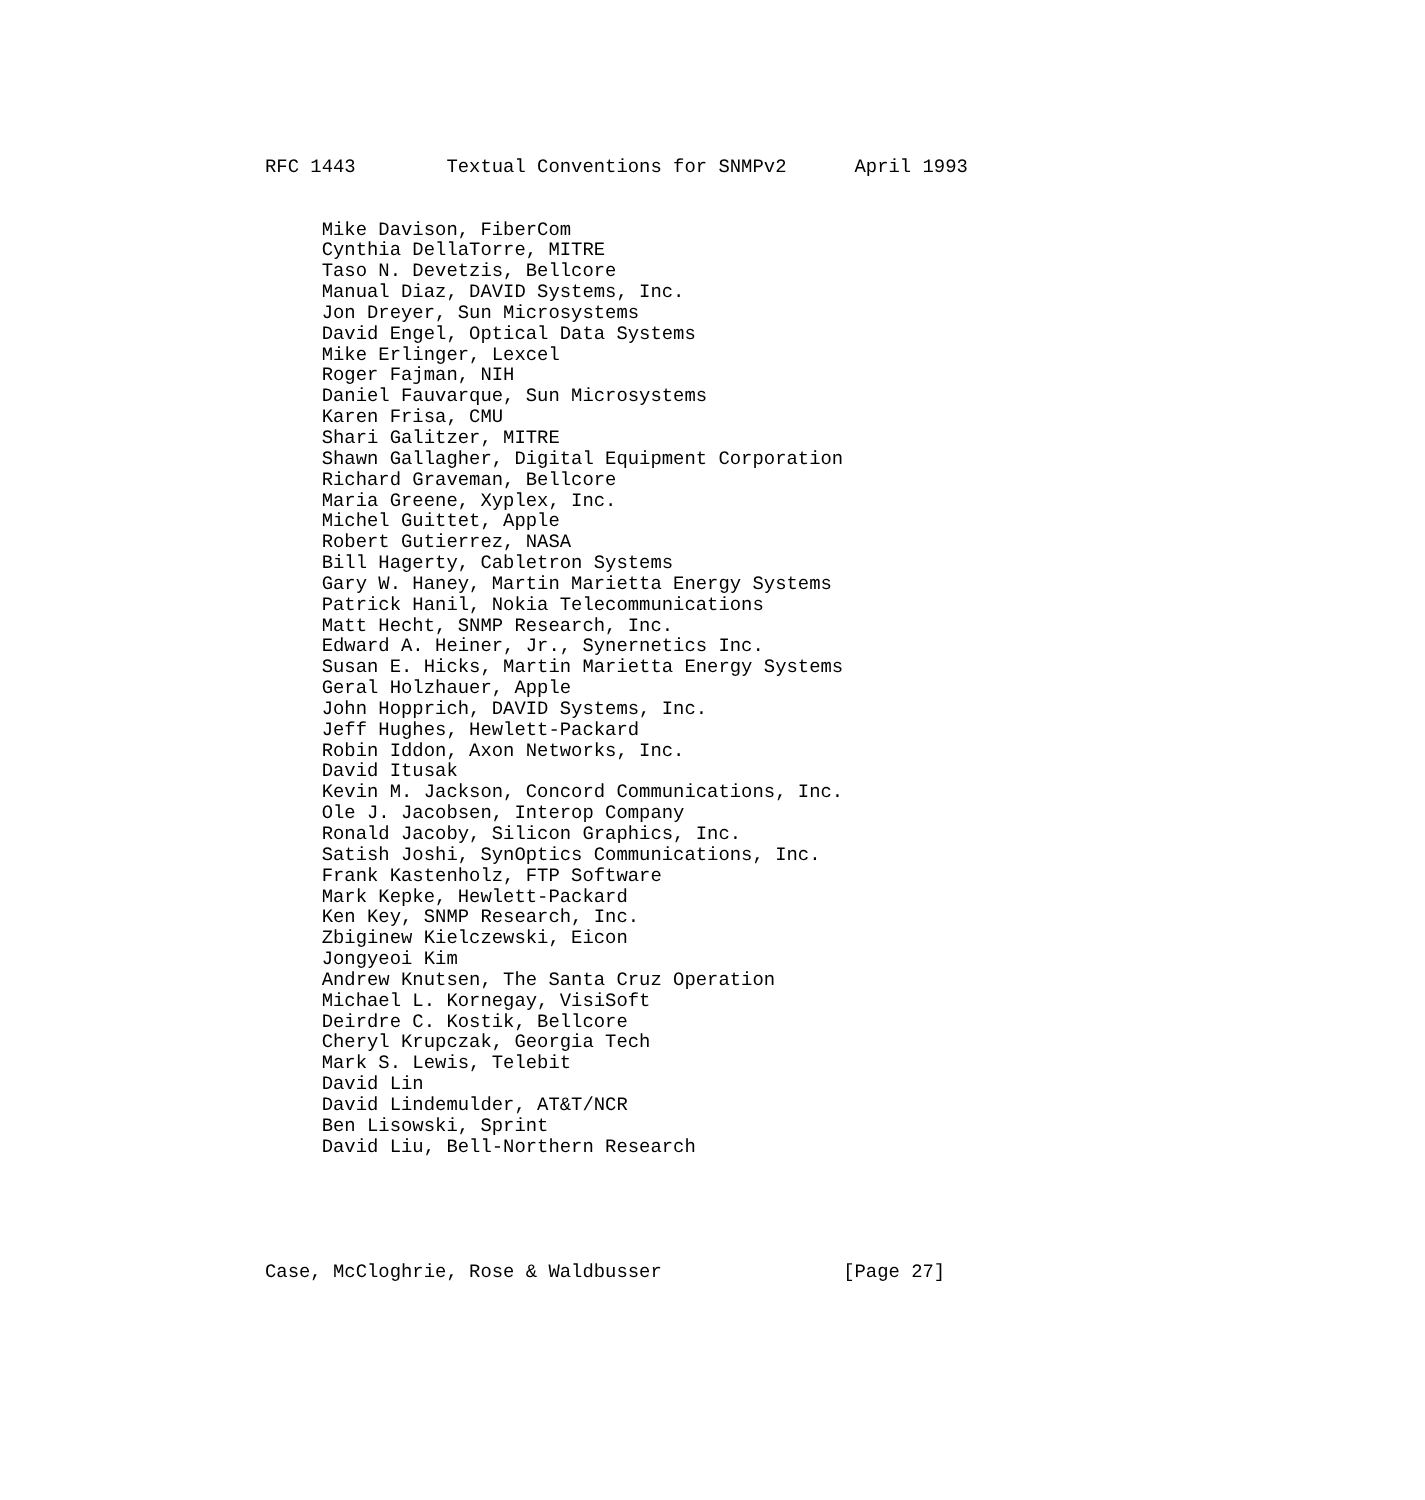RFC 1443        Textual Conventions for SNMPv2      April 1993


     Mike Davison, FiberCom
     Cynthia DellaTorre, MITRE
     Taso N. Devetzis, Bellcore
     Manual Diaz, DAVID Systems, Inc.
     Jon Dreyer, Sun Microsystems
     David Engel, Optical Data Systems
     Mike Erlinger, Lexcel
     Roger Fajman, NIH
     Daniel Fauvarque, Sun Microsystems
     Karen Frisa, CMU
     Shari Galitzer, MITRE
     Shawn Gallagher, Digital Equipment Corporation
     Richard Graveman, Bellcore
     Maria Greene, Xyplex, Inc.
     Michel Guittet, Apple
     Robert Gutierrez, NASA
     Bill Hagerty, Cabletron Systems
     Gary W. Haney, Martin Marietta Energy Systems
     Patrick Hanil, Nokia Telecommunications
     Matt Hecht, SNMP Research, Inc.
     Edward A. Heiner, Jr., Synernetics Inc.
     Susan E. Hicks, Martin Marietta Energy Systems
     Geral Holzhauer, Apple
     John Hopprich, DAVID Systems, Inc.
     Jeff Hughes, Hewlett-Packard
     Robin Iddon, Axon Networks, Inc.
     David Itusak
     Kevin M. Jackson, Concord Communications, Inc.
     Ole J. Jacobsen, Interop Company
     Ronald Jacoby, Silicon Graphics, Inc.
     Satish Joshi, SynOptics Communications, Inc.
     Frank Kastenholz, FTP Software
     Mark Kepke, Hewlett-Packard
     Ken Key, SNMP Research, Inc.
     Zbiginew Kielczewski, Eicon
     Jongyeoi Kim
     Andrew Knutsen, The Santa Cruz Operation
     Michael L. Kornegay, VisiSoft
     Deirdre C. Kostik, Bellcore
     Cheryl Krupczak, Georgia Tech
     Mark S. Lewis, Telebit
     David Lin
     David Lindemulder, AT&T/NCR
     Ben Lisowski, Sprint
     David Liu, Bell-Northern Research





Case, McCloghrie, Rose & Waldbusser                [Page 27]